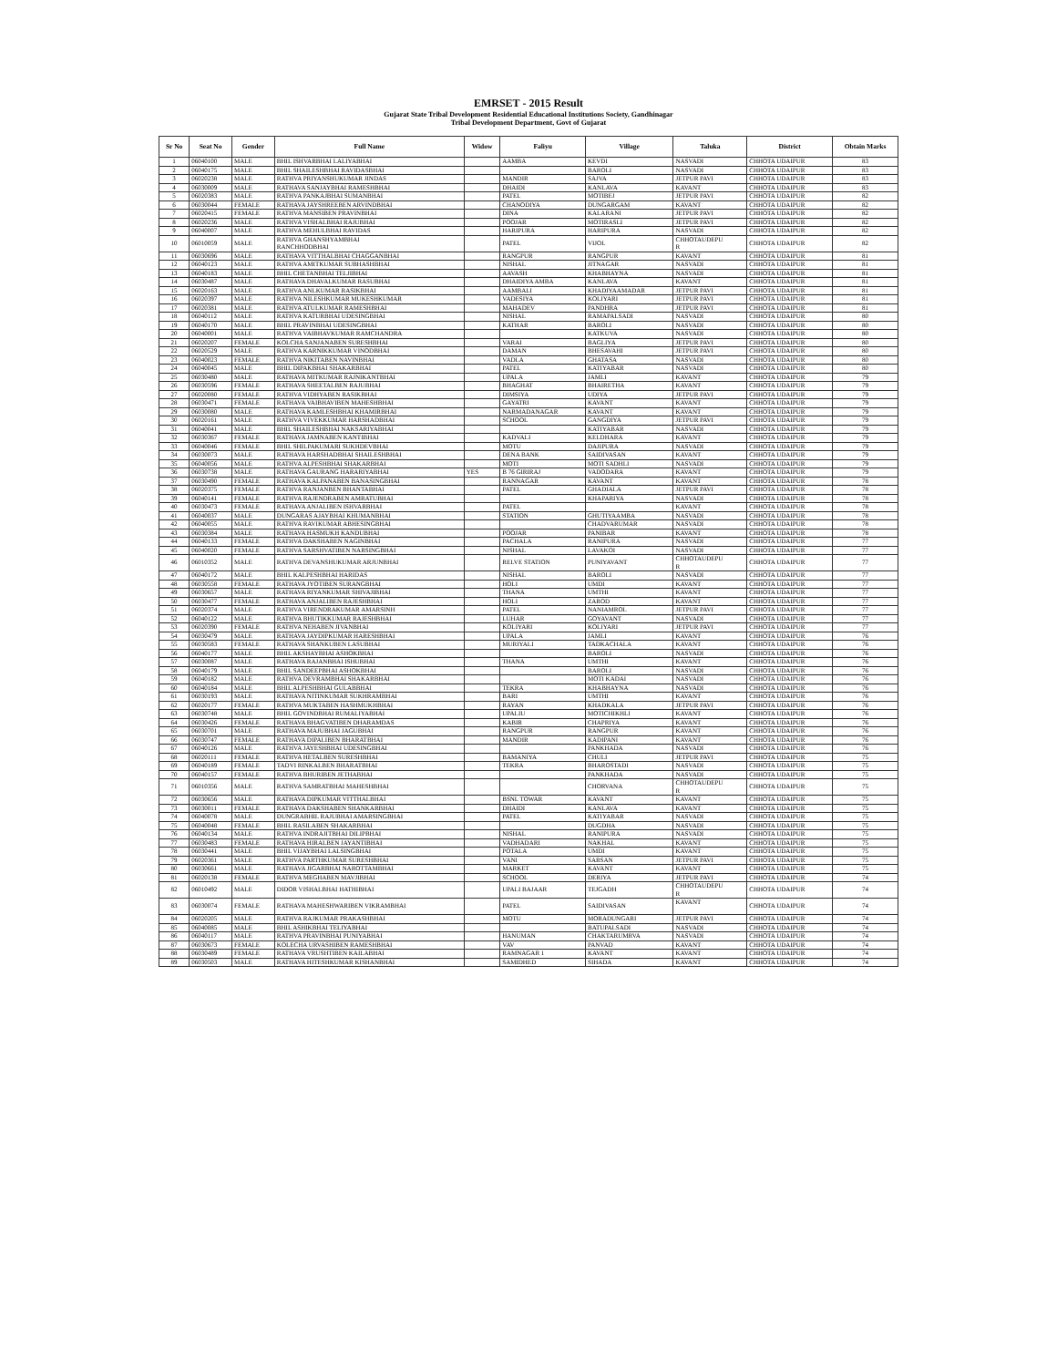EMRSET - 2015 Result
Gujarat State Tribal Development Residential Educational Institutions Society, Gandhinagar
Tribal Development Department, Govt of Gujarat
| Sr No | Seat No | Gender | Full Name | Widow | Faliyu | Village | Taluka | District | Obtain Marks |
| --- | --- | --- | --- | --- | --- | --- | --- | --- | --- |
| 1 | 06040100 | MALE | BHIL ISHVARBHAI LALIYABHAI | | AAMBA | KEVDI | NASVADI | CHHOTA UDAIPUR | 83 |
| 2 | 06040175 | MALE | BHIL SHAILESHBHAI RAVIDASBHAI | | | BAROLI | NASVADI | CHHOTA UDAIPUR | 83 |
| 3 | 06020238 | MALE | RATHVA PRIYANSHUKUMAR JINDAS | | MANDIR | SAJVA | JETPUR PAVI | CHHOTA UDAIPUR | 83 |
| 4 | 06030009 | MALE | RATHAVA SANJAYBHAI RAMESHBHAI | | DHAIDI | KANLAVA | KAVANT | CHHOTA UDAIPUR | 83 |
| 5 | 06020383 | MALE | RATHVA PANKAJBHAI SUMANBHAI | | PATEL | MOTIBEJ | JETPUR PAVI | CHHOTA UDAIPUR | 82 |
| 6 | 06030044 | FEMALE | RATHAVA JAYSHREEBEN ARVINDBHAI | | CHANODIYA | DUNGARGAM | KAVANT | CHHOTA UDAIPUR | 82 |
| 7 | 06020415 | FEMALE | RATHVA MANSIBEN PRAVINBHAI | | DINA | KALARANI | JETPUR PAVI | CHHOTA UDAIPUR | 82 |
| 8 | 06020236 | MALE | RATHVA VISHALBHAI RAJUBHAI | | POOJAR | MOTIRASLI | JETPUR PAVI | CHHOTA UDAIPUR | 82 |
| 9 | 06040007 | MALE | RATHVA MEHULBHAI RAVIDAS | | HARIPURA | HARIPURA | NASVADI | CHHOTA UDAIPUR | 82 |
| 10 | 06010059 | MALE | RATHVA GHANSHYAMBHAI RANCHHODBHAI | | PATEL | VIJOL | CHHOTAUDEPU R | CHHOTA UDAIPUR | 82 |
| 11 | 06030696 | MALE | RATHAVA VITTHALBHAI CHAGGANBHAI | | RANGPUR | RANGPUR | KAVANT | CHHOTA UDAIPUR | 81 |
| 12 | 06040123 | MALE | RATHVA AMITKUMAR SUBHASHBHAI | | NISHAL | JITNAGAR | NASVADI | CHHOTA UDAIPUR | 81 |
| 13 | 06040183 | MALE | BHIL CHETANBHAI TELJIBHAI | | AAVASH | KHABHAYNA | NASVADI | CHHOTA UDAIPUR | 81 |
| 14 | 06030487 | MALE | RATHAVA DHAVALKUMAR RASUBHAI | | DHAIDIYA AMBA | KANLAVA | KAVANT | CHHOTA UDAIPUR | 81 |
| 15 | 06020163 | MALE | RATHVA ANLKUMAR RASIKBHAI | | AAMBALI | KHADIYAAMADAR | JETPUR PAVI | CHHOTA UDAIPUR | 81 |
| 16 | 06020397 | MALE | RATHVA NILESHKUMAR MUKESHKUMAR | | VADESIYA | KOLIYARI | JETPUR PAVI | CHHOTA UDAIPUR | 81 |
| 17 | 06020381 | MALE | RATHVA ATULKUMAR RAMESHBHAI | | MAHADEV | PANDHRA | JETPUR PAVI | CHHOTA UDAIPUR | 81 |
| 18 | 06040112 | MALE | RATHVA KATURBHAI UDESINGBHAI | | NISHAL | RAMAPALSADI | NASVADI | CHHOTA UDAIPUR | 80 |
| 19 | 06040170 | MALE | BHIL PRAVINBHAI UDESINGBHAI | | KATHAR | BAROLI | NASVADI | CHHOTA UDAIPUR | 80 |
| 20 | 06040001 | MALE | RATHVA VAIBHAVKUMAR RAMCHANDRA | | | KATKUVA | NASVADI | CHHOTA UDAIPUR | 80 |
| 21 | 06020207 | FEMALE | KOLCHA SANJANABEN SURESHBHAI | | VARAI | BAGLIYA | JETPUR PAVI | CHHOTA UDAIPUR | 80 |
| 22 | 06020529 | MALE | RATHVA KARNIKKUMAR VINODBHAI | | DAMAN | BHESAVAHI | JETPUR PAVI | CHHOTA UDAIPUR | 80 |
| 23 | 06040023 | FEMALE | RATHVA NIKITABEN NAVINBHAI | | VADLA | GHATASA | NASVADI | CHHOTA UDAIPUR | 80 |
| 24 | 06040045 | MALE | BHIL DIPAKBHAI SHAKARBHAI | | PATEL | KATIYABAR | NASVADI | CHHOTA UDAIPUR | 80 |
| 25 | 06030480 | MALE | RATHAVA MITKUMAR RAJNIKANTBHAI | | UPALA | JAMLI | KAVANT | CHHOTA UDAIPUR | 79 |
| 26 | 06030596 | FEMALE | RATHAVA SHEETALBEN RAJUBHAI | | BHAGHAT | BHAIRETHA | KAVANT | CHHOTA UDAIPUR | 79 |
| 27 | 06020080 | FEMALE | RATHVA VIDHYABEN RASIKBHAI | | DIMSIYA | UDIYA | JETPUR PAVI | CHHOTA UDAIPUR | 79 |
| 28 | 06030471 | FEMALE | RATHAVA VAIBHAVIBEN MAHESHBHAI | | GAYATRI | KAVANT | KAVANT | CHHOTA UDAIPUR | 79 |
| 29 | 06030080 | MALE | RATHAVA KAMLESHBHAI KHAMIRBHAI | | NARMADANAGAR | KAVANT | KAVANT | CHHOTA UDAIPUR | 79 |
| 30 | 06020161 | MALE | RATHVA VIVEKKUMAR HARSHADBHAI | | SCHOOL | GANGDIYA | JETPUR PAVI | CHHOTA UDAIPUR | 79 |
| 31 | 06040041 | MALE | BHIL SHAILESHBHAI NAKSARIYABHAI | | | KATIYABAR | NASVADI | CHHOTA UDAIPUR | 79 |
| 32 | 06030367 | FEMALE | RATHAVA JAMNABEN KANTIBHAI | | KADVALI | KELDHARA | KAVANT | CHHOTA UDAIPUR | 79 |
| 33 | 06040046 | FEMALE | BHIL SHILPAKUMARI SUKHDEVBHAI | | MOTU | DAJIPURA | NASVADI | CHHOTA UDAIPUR | 79 |
| 34 | 06030073 | MALE | RATHAVA HARSHADBHAI SHAILESHBHAI | | DENA BANK | SAIDIVASAN | KAVANT | CHHOTA UDAIPUR | 79 |
| 35 | 06040056 | MALE | RATHVA ALPESHBHAI SHAKARBHAI | | MOTI | MOTI SADHLI | NASVADI | CHHOTA UDAIPUR | 79 |
| 36 | 06030738 | MALE | RATHAVA GAURANG HARARIYABHAI | YES | B 76 GIRIRAJ | VADODARA | KAVANT | CHHOTA UDAIPUR | 79 |
| 37 | 06030490 | FEMALE | RATHAVA KALPANABEN BANASINGBHAI | | RANNAGAR | KAVANT | KAVANT | CHHOTA UDAIPUR | 78 |
| 38 | 06020375 | FEMALE | RATHVA RANJANBEN BHANTABHAI | | PATEL | GHADIALA | JETPUR PAVI | CHHOTA UDAIPUR | 78 |
| 39 | 06040141 | FEMALE | RATHVA RAJENDRABEN AMRATUBHAI | | | KHAPARIYA | NASVADI | CHHOTA UDAIPUR | 78 |
| 40 | 06030473 | FEMALE | RATHAVA ANJALIBEN ISHVARBHAI | | PATEL | | KAVANT | CHHOTA UDAIPUR | 78 |
| 41 | 06040037 | MALE | DUNGARAS AJAYBHAI KHUMANBHAI | | STATION | GHUTIYAAMBA | NASVADI | CHHOTA UDAIPUR | 78 |
| 42 | 06040055 | MALE | RATHVA RAVIKUMAR ABHESINGBHAI | | | CHADVARUMAR | NASVADI | CHHOTA UDAIPUR | 78 |
| 43 | 06030384 | MALE | RATHAVA HASMUKH KANDUBHAI | | POOJAR | PANIBAR | KAVANT | CHHOTA UDAIPUR | 78 |
| 44 | 06040133 | FEMALE | RATHVA DAKSHABEN NAGINBHAI | | PACHALA | RANIPURA | NASVADI | CHHOTA UDAIPUR | 77 |
| 45 | 06040020 | FEMALE | RATHVA SARSHVATIBEN NARSINGBHAI | | NISHAL | LAVAKOI | NASVADI | CHHOTA UDAIPUR | 77 |
| 46 | 06010352 | MALE | RATHVA DEVANSHUKUMAR ARJUNBHAI | | RELVE STATION | PUNIYAVANT | CHHOTAUDEPU R | CHHOTA UDAIPUR | 77 |
| 47 | 06040172 | MALE | BHIL KALPESHBHAI HARIDAS | | NISHAL | BAROLI | NASVADI | CHHOTA UDAIPUR | 77 |
| 48 | 06030558 | FEMALE | RATHAVA JYOTIBEN SURANGBHAI | | HOLI | UMDI | KAVANT | CHHOTA UDAIPUR | 77 |
| 49 | 06030657 | MALE | RATHAVA RIYANKUMAR SHIVAJIBHAI | | THANA | UMTHI | KAVANT | CHHOTA UDAIPUR | 77 |
| 50 | 06030477 | FEMALE | RATHAVA ANJALIBEN RAJESHBHAI | | HOLI | ZAROD | KAVANT | CHHOTA UDAIPUR | 77 |
| 51 | 06020374 | MALE | RATHVA VIRENDRAKUMAR AMARSINH | | PATEL | NANIAMROL | JETPUR PAVI | CHHOTA UDAIPUR | 77 |
| 52 | 06040122 | MALE | RATHVA BHUTIKKUMAR RAJESHBHAI | | LUHAR | GOYAVANT | NASVADI | CHHOTA UDAIPUR | 77 |
| 53 | 06020390 | FEMALE | RATHVA NEHABEN JIVANBHAI | | KOLIYARI | KOLIYARI | JETPUR PAVI | CHHOTA UDAIPUR | 77 |
| 54 | 06030479 | MALE | RATHAVA JAYDIPKUMAR HARESHBHAI | | UPALA | JAMLI | KAVANT | CHHOTA UDAIPUR | 76 |
| 55 | 06030583 | FEMALE | RATHAVA SHANKUBEN LASUBHAI | | MURIYALI | TADKACHALA | KAVANT | CHHOTA UDAIPUR | 76 |
| 56 | 06040177 | MALE | BHIL AKSHAYBHAI ASHOKBHAI | | | BAROLI | NASVADI | CHHOTA UDAIPUR | 76 |
| 57 | 06030087 | MALE | RATHAVA RAJANBHAI ISHUBHAI | | THANA | UMTHI | KAVANT | CHHOTA UDAIPUR | 76 |
| 58 | 06040179 | MALE | BHIL SANDEEPBHAI ASHOKBHAI | | | BAROLI | NASVADI | CHHOTA UDAIPUR | 76 |
| 59 | 06040182 | MALE | RATHVA DEVRAMBHAI SHAKARBHAI | | | MOTI KADAI | NASVADI | CHHOTA UDAIPUR | 76 |
| 60 | 06040184 | MALE | BHIL ALPESHBHAI GULABBHAI | | TEKRA | KHABHAYNA | NASVADI | CHHOTA UDAIPUR | 76 |
| 61 | 06030193 | MALE | RATHAVA NITINKUMAR SUKHRAMBHAI | | BARI | UMTHI | KAVANT | CHHOTA UDAIPUR | 76 |
| 62 | 06020177 | FEMALE | RATHVA MUKTABEN HASHMUKHBHAI | | RAYAN | KHADKALA | JETPUR PAVI | CHHOTA UDAIPUR | 76 |
| 63 | 06030748 | MALE | BHIL GOVINDBHAI RUMALIYABHAI | | UPALIU | MOTICHIKHLI | KAVANT | CHHOTA UDAIPUR | 76 |
| 64 | 06030426 | FEMALE | RATHAVA BHAGVATIBEN DHARAMDAS | | KABIR | CHAPRIYA | KAVANT | CHHOTA UDAIPUR | 76 |
| 65 | 06030701 | MALE | RATHAVA MAJUBHAI JAGUBHAI | | RANGPUR | RANGPUR | KAVANT | CHHOTA UDAIPUR | 76 |
| 66 | 06030747 | FEMALE | RATHAVA DIPALIBEN BHARATBHAI | | MANDIR | KADIPANI | KAVANT | CHHOTA UDAIPUR | 76 |
| 67 | 06040126 | MALE | RATHVA JAYESHBHAI UDESINGBHAI | | | PANKHADA | NASVADI | CHHOTA UDAIPUR | 76 |
| 68 | 06020111 | FEMALE | RATHVA HETALBEN SURESHBHAI | | BAMANIYA | CHULI | JETPUR PAVI | CHHOTA UDAIPUR | 75 |
| 69 | 06040189 | FEMALE | TADVI RINKALBEN BHARATBHAI | | TEKRA | BHAROSTADI | NASVADI | CHHOTA UDAIPUR | 75 |
| 70 | 06040157 | FEMALE | RATHVA BHURIBEN JETHABHAI | | | PANKHADA | NASVADI | CHHOTA UDAIPUR | 75 |
| 71 | 06010356 | MALE | RATHVA SAMRATBHAI MAHESHBHAI | | | CHORVANA | CHHOTAUDEPU R | CHHOTA UDAIPUR | 75 |
| 72 | 06030656 | MALE | RATHAVA DIPKUMAR VITTHALBHAI | | BSNL TOWAR | KAVANT | KAVANT | CHHOTA UDAIPUR | 75 |
| 73 | 06030011 | FEMALE | RATHAVA DAKSHABEN SHANKARBHAI | | DHAIDI | KANLAVA | KAVANT | CHHOTA UDAIPUR | 75 |
| 74 | 06040078 | MALE | DUNGRABHIL RAJUBHAI AMARSINGBHAI | | PATEL | KATIYABAR | NASVADI | CHHOTA UDAIPUR | 75 |
| 75 | 06040048 | FEMALE | BHIL RASILABEN SHAKARBHAI | | | DUGDHA | NASVADI | CHHOTA UDAIPUR | 75 |
| 76 | 06040134 | MALE | RATHVA INDRAJITBHAI DILIPBHAI | | NISHAL | RANIPURA | NASVADI | CHHOTA UDAIPUR | 75 |
| 77 | 06030483 | FEMALE | RATHAVA HIRALBEN JAYANTIBHAI | | VADHADARI | NAKHAL | KAVANT | CHHOTA UDAIPUR | 75 |
| 78 | 06030441 | MALE | BHIL VIJAYBHAI LALSINGBHAI | | POTALA | UMDI | KAVANT | CHHOTA UDAIPUR | 75 |
| 79 | 06020361 | MALE | RATHVA PARTHKUMAR SURESHBHAI | | VANI | SARSAN | JETPUR PAVI | CHHOTA UDAIPUR | 75 |
| 80 | 06030661 | MALE | RATHAVA JIGARBHAI NAROTTAMBHAI | | MARKET | KAVANT | KAVANT | CHHOTA UDAIPUR | 75 |
| 81 | 06020138 | FEMALE | RATHVA MEGHABEN MAVJIBHAI | | SCHOOL | DERIYA | JETPUR PAVI | CHHOTA UDAIPUR | 74 |
| 82 | 06010492 | MALE | DIDOR VISHALBHAI HATHIBHAI | | UPALI BAJAAR | TEJGADH | CHHOTAUDEPU R | CHHOTA UDAIPUR | 74 |
| 83 | 06030074 | FEMALE | RATHAVA MAHESHWARIBEN VIKRAMBHAI | | PATEL | SAIDIVASAN | KAVANT | CHHOTA UDAIPUR | 74 |
| 84 | 06020205 | MALE | RATHVA RAJKUMAR PRAKASHBHAI | | MOTU | MORADUNGARI | JETPUR PAVI | CHHOTA UDAIPUR | 74 |
| 85 | 06040085 | MALE | BHIL ASHIKBHAI TELIYABHAI | | | BATUPALSADI | NASVADI | CHHOTA UDAIPUR | 74 |
| 86 | 06040117 | MALE | RATHVA PRAVINBHAI PUNIYABHAI | | HANUMAN | CHAKTARUMRVA | NASVADI | CHHOTA UDAIPUR | 74 |
| 87 | 06030673 | FEMALE | KOLECHA URVASHIBEN RAMESHBHAI | | VAV | PANVAD | KAVANT | CHHOTA UDAIPUR | 74 |
| 88 | 06030489 | FEMALE | RATHAVA VRUSHTIBEN KAILABHAI | | RAMNAGAR 1 | KAVANT | KAVANT | CHHOTA UDAIPUR | 74 |
| 89 | 06030503 | MALE | RATHAVA HITESHKUMAR KISHANBHAI | | SAMIDHED | SIHADA | KAVANT | CHHOTA UDAIPUR | 74 |